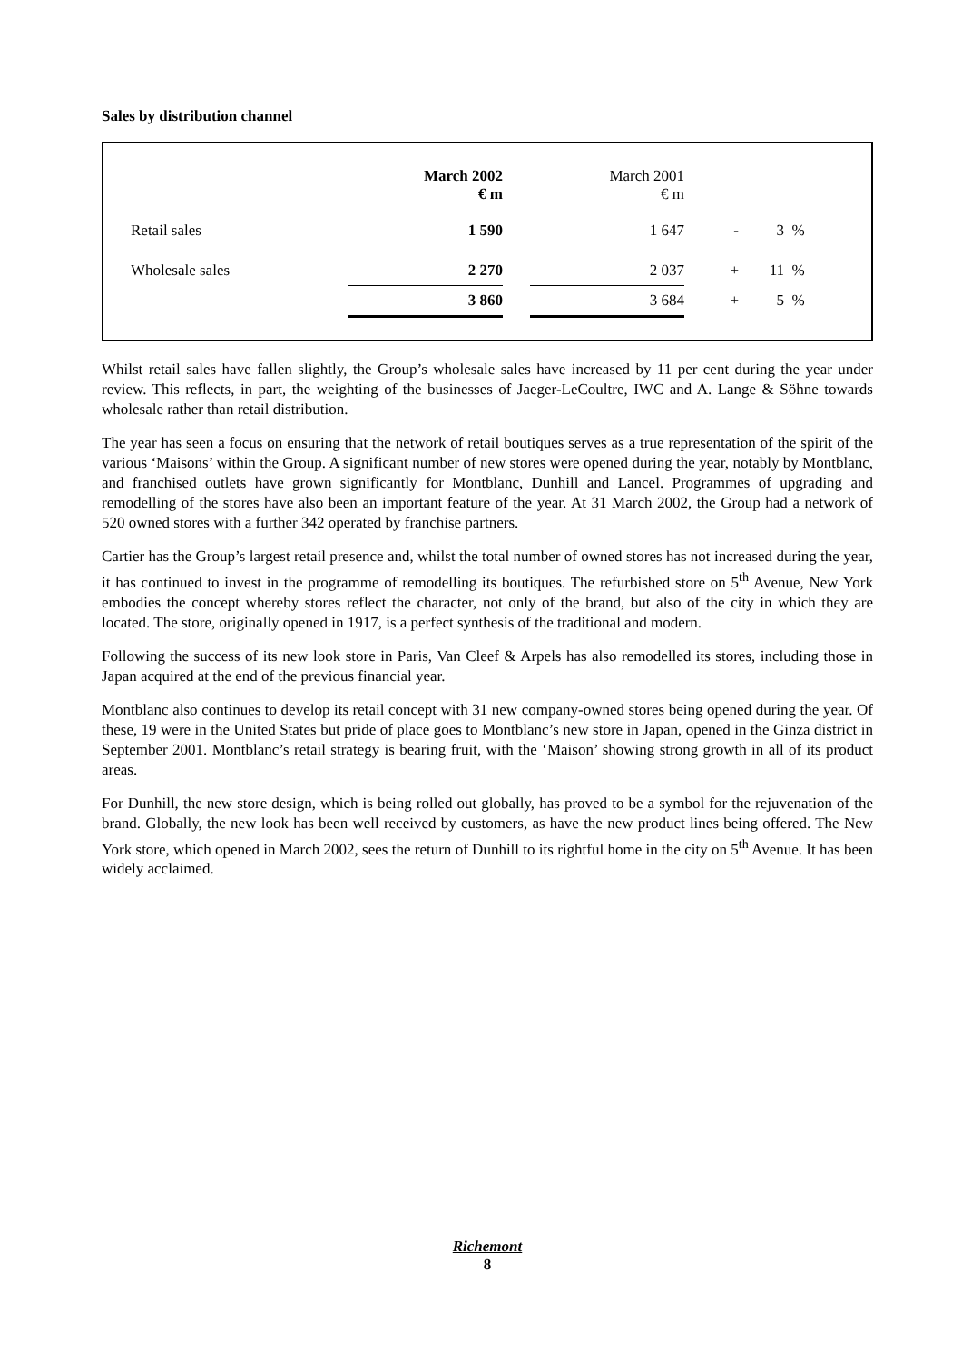Sales by distribution channel
| | March 2002 € m | | March 2001 € m | | | |
| --- | --- | --- | --- | --- | --- | --- |
| Retail sales | 1 590 | | 1 647 | - | 3 | % |
| Wholesale sales | 2 270 | | 2 037 | + | 11 | % |
| | 3 860 | | 3 684 | + | 5 | % |
Whilst retail sales have fallen slightly, the Group’s wholesale sales have increased by 11 per cent during the year under review. This reflects, in part, the weighting of the businesses of Jaeger-LeCoultre, IWC and A. Lange & Söhne towards wholesale rather than retail distribution.
The year has seen a focus on ensuring that the network of retail boutiques serves as a true representation of the spirit of the various ‘Maisons’ within the Group. A significant number of new stores were opened during the year, notably by Montblanc, and franchised outlets have grown significantly for Montblanc, Dunhill and Lancel. Programmes of upgrading and remodelling of the stores have also been an important feature of the year. At 31 March 2002, the Group had a network of 520 owned stores with a further 342 operated by franchise partners.
Cartier has the Group’s largest retail presence and, whilst the total number of owned stores has not increased during the year, it has continued to invest in the programme of remodelling its boutiques. The refurbished store on 5<sup>th</sup> Avenue, New York embodies the concept whereby stores reflect the character, not only of the brand, but also of the city in which they are located. The store, originally opened in 1917, is a perfect synthesis of the traditional and modern.
Following the success of its new look store in Paris, Van Cleef & Arpels has also remodelled its stores, including those in Japan acquired at the end of the previous financial year.
Montblanc also continues to develop its retail concept with 31 new company-owned stores being opened during the year. Of these, 19 were in the United States but pride of place goes to Montblanc’s new store in Japan, opened in the Ginza district in September 2001. Montblanc’s retail strategy is bearing fruit, with the ‘Maison’ showing strong growth in all of its product areas.
For Dunhill, the new store design, which is being rolled out globally, has proved to be a symbol for the rejuvenation of the brand. Globally, the new look has been well received by customers, as have the new product lines being offered. The New York store, which opened in March 2002, sees the return of Dunhill to its rightful home in the city on 5<sup>th</sup> Avenue. It has been widely acclaimed.
Richemont
8